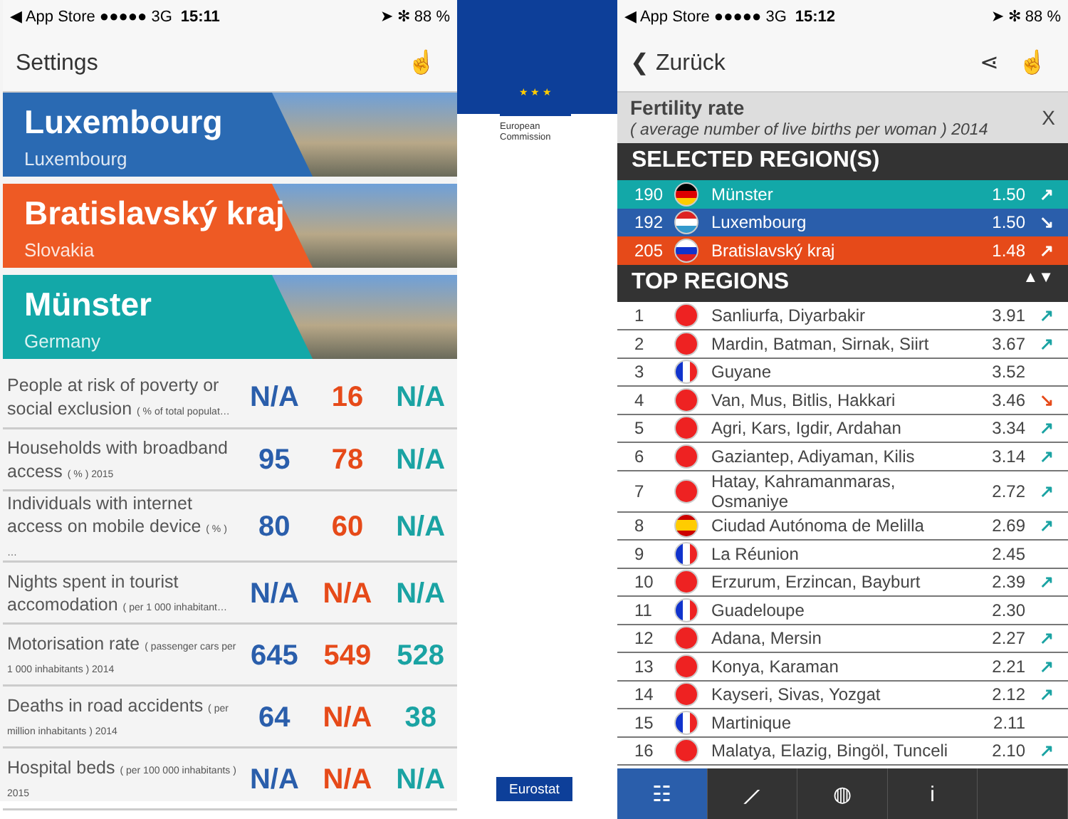◀ App Store ●●●●● 3G 15:11 ➤ ✻ 88 %
Settings ☝
Luxembourg
Luxembourg
Bratislavský kraj
Slovakia
Münster
Germany
| People at risk of poverty or social exclusion ( % of total populat… | N/A | 16 | N/A |
| Households with broadband access ( % ) 2015 | 95 | 78 | N/A |
| Individuals with internet access on mobile device ( % ) … | 80 | 60 | N/A |
| Nights spent in tourist accomodation ( per 1 000 inhabitant… | N/A | N/A | N/A |
| Motorisation rate ( passenger cars per 1 000 inhabitants ) 2014 | 645 | 549 | 528 |
| Deaths in road accidents ( per million inhabitants ) 2014 | 64 | N/A | 38 |
| Hospital beds ( per 100 000 inhabitants ) 2015 | N/A | N/A | N/A |
★ ★ ★
European Commission
Eurostat
◀ App Store ●●●●● 3G 15:12 ➤ ✻ 88 %
❮ Zurück ⋖ ☝
Fertility rate
( average number of live births per woman ) 2014
X
SELECTED REGION(S)
| 190 | | Münster | 1.50 | ↗ |
| 192 | | Luxembourg | 1.50 | ↘ |
| 205 | | Bratislavský kraj | 1.48 | ↗ |
TOP REGIONS ▲▼
| 1 | | Sanliurfa, Diyarbakir | 3.91 | ↗ |
| 2 | | Mardin, Batman, Sirnak, Siirt | 3.67 | ↗ |
| 3 | | Guyane | 3.52 | |
| 4 | | Van, Mus, Bitlis, Hakkari | 3.46 | ↘ |
| 5 | | Agri, Kars, Igdir, Ardahan | 3.34 | ↗ |
| 6 | | Gaziantep, Adiyaman, Kilis | 3.14 | ↗ |
| 7 | | Hatay, Kahramanmaras, Osmaniye | 2.72 | ↗ |
| 8 | | Ciudad Autónoma de Melilla | 2.69 | ↗ |
| 9 | | La Réunion | 2.45 | |
| 10 | | Erzurum, Erzincan, Bayburt | 2.39 | ↗ |
| 11 | | Guadeloupe | 2.30 | |
| 12 | | Adana, Mersin | 2.27 | ↗ |
| 13 | | Konya, Karaman | 2.21 | ↗ |
| 14 | | Kayseri, Sivas, Yozgat | 2.12 | ↗ |
| 15 | | Martinique | 2.11 | |
| 16 | | Malatya, Elazig, Bingöl, Tunceli | 2.10 | ↗ |
☷ ⟋ ◍ i